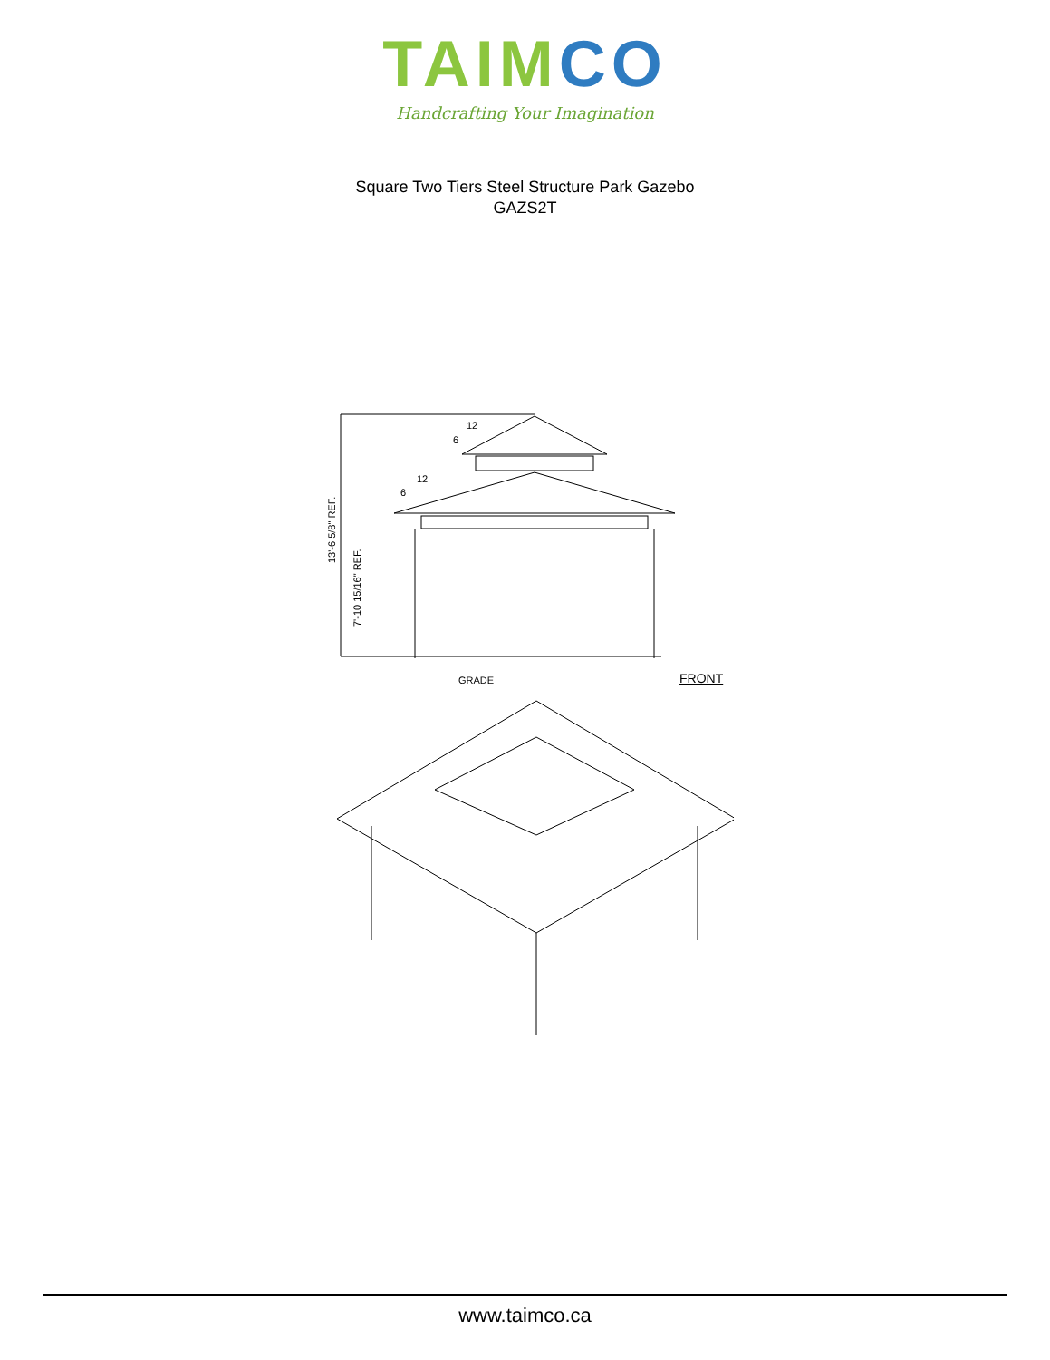TAIM CO
Handcrafting Your Imagination
Square Two Tiers Steel Structure Park Gazebo
GAZS2T
12
6
12
6
13'-6 5/8" REF.
7'-10 15/16" REF.
GRADE
FRONT
www.taimco.ca